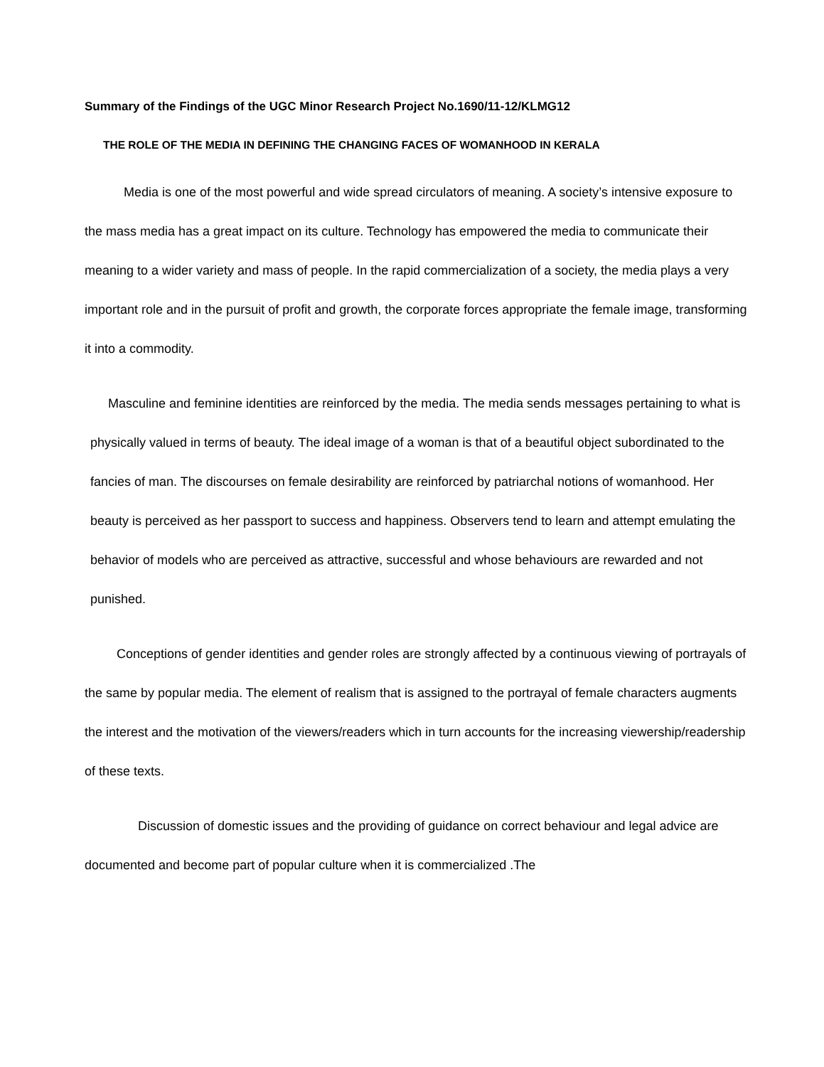Summary of the Findings of the UGC Minor Research Project No.1690/11-12/KLMG12
THE ROLE OF THE MEDIA IN DEFINING THE CHANGING FACES OF WOMANHOOD IN KERALA
Media is one of the most powerful and wide spread circulators of meaning. A society’s intensive exposure to the mass media has a great impact on its culture. Technology has empowered the media to communicate their meaning to a wider variety and mass of people. In the rapid commercialization of a society, the media plays a very important role and in the pursuit of profit and growth, the corporate forces appropriate the female image, transforming it into a commodity.
Masculine and feminine identities are reinforced by the media. The media sends messages pertaining to what is physically valued in terms of beauty. The ideal image of a woman is that of a beautiful object subordinated to the fancies of man. The discourses on female desirability are reinforced by patriarchal notions of womanhood. Her beauty is perceived as her passport to success and happiness. Observers tend to learn and attempt emulating the behavior of models who are perceived as attractive, successful and whose behaviours are rewarded and not punished.
Conceptions of gender identities and gender roles are strongly affected by a continuous viewing of portrayals of the same by popular media. The element of realism that is assigned to the portrayal of female characters augments the interest and the motivation of the viewers/readers which in turn accounts for the increasing viewership/readership of these texts.
Discussion of domestic issues and the providing of guidance on correct behaviour and legal advice are documented and become part of popular culture when it is commercialized .The